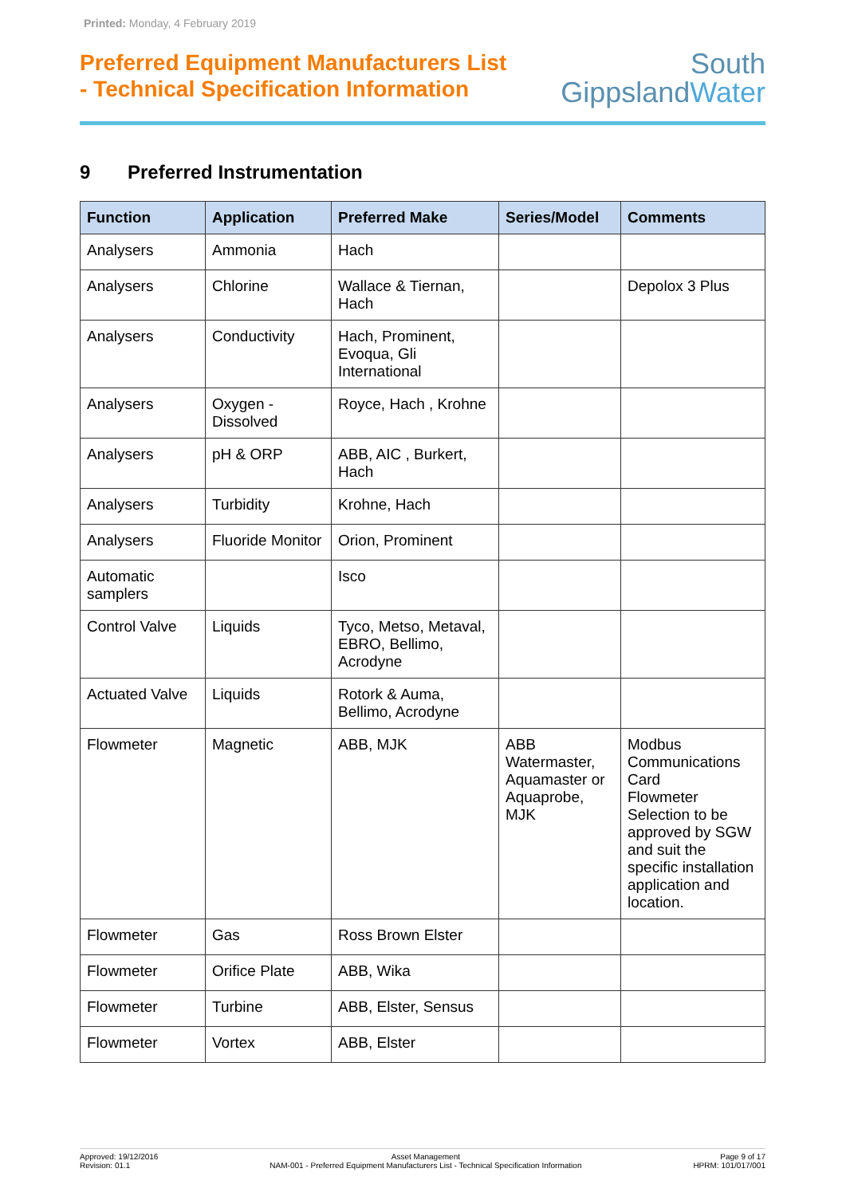Printed: Monday, 4 February 2019
Preferred Equipment Manufacturers List
- Technical Specification Information
South
GippslandWater
9 Preferred Instrumentation
| Function | Application | Preferred Make | Series/Model | Comments |
| --- | --- | --- | --- | --- |
| Analysers | Ammonia | Hach | | |
| Analysers | Chlorine | Wallace & Tiernan, Hach | | Depolox 3 Plus |
| Analysers | Conductivity | Hach, Prominent, Evoqua, Gli International | | |
| Analysers | Oxygen - Dissolved | Royce, Hach , Krohne | | |
| Analysers | pH & ORP | ABB, AIC , Burkert, Hach | | |
| Analysers | Turbidity | Krohne, Hach | | |
| Analysers | Fluoride Monitor | Orion, Prominent | | |
| Automatic samplers | | Isco | | |
| Control Valve | Liquids | Tyco, Metso, Metaval, EBRO, Bellimo, Acrodyne | | |
| Actuated Valve | Liquids | Rotork & Auma, Bellimo, Acrodyne | | |
| Flowmeter | Magnetic | ABB, MJK | ABB Watermaster, Aquamaster or Aquaprobe, MJK | Modbus Communications Card Flowmeter Selection to be approved by SGW and suit the specific installation application and location. |
| Flowmeter | Gas | Ross Brown Elster | | |
| Flowmeter | Orifice Plate | ABB, Wika | | |
| Flowmeter | Turbine | ABB, Elster, Sensus | | |
| Flowmeter | Vortex | ABB, Elster | | |
Approved: 19/12/2016
Revision: 01.1
Asset Management
NAM-001 - Preferred Equipment Manufacturers List - Technical Specification Information
Page 9 of 17
HPRM: 101/017/001